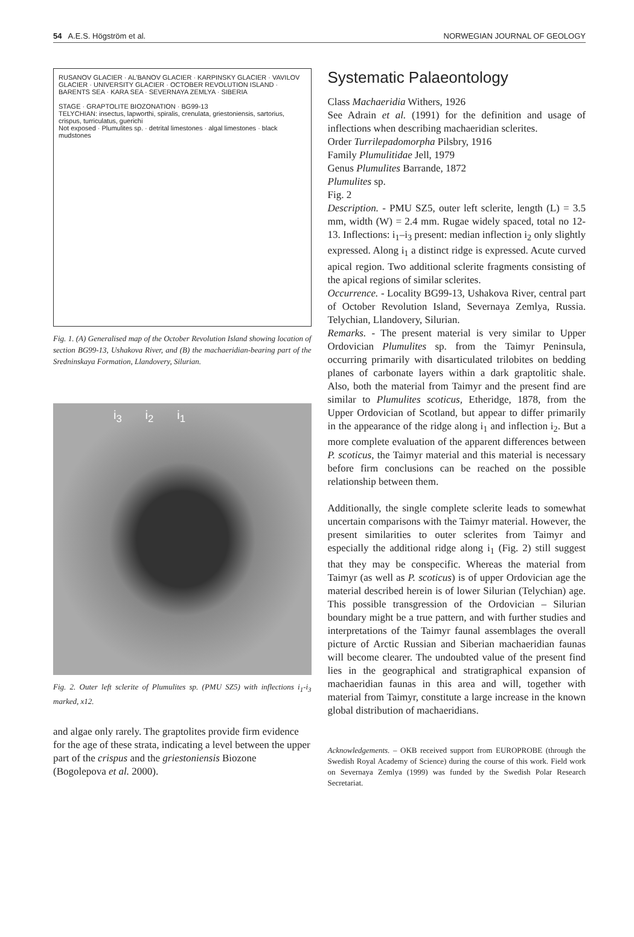54 A.E.S. Högström et al. NORWEGIAN JOURNAL OF GEOLOGY
RUSANOV GLACIER · AL'BANOV GLACIER · KARPINSKY GLACIER · VAVILOV GLACIER · UNIVERSITY GLACIER · OCTOBER REVOLUTION ISLAND · BARENTS SEA · KARA SEA · SEVERNAYA ZEMLYA · SIBERIA
STAGE · GRAPTOLITE BIOZONATION · BG99-13
TELYCHIAN: insectus, lapworthi, spiralis, crenulata, griestoniensis, sartorius, crispus, turriculatus, guerichi
Not exposed · Plumulites sp. · detrital limestones · algal limestones · black mudstones
Fig. 1. (A) Generalised map of the October Revolution Island showing location of section BG99-13, Ushakova River, and (B) the machaeridian-bearing part of the Sredninskaya Formation, Llandovery, Silurian.
i<sub>3</sub> i<sub>2</sub> i<sub>1</sub>
Fig. 2. Outer left sclerite of Plumulites sp. (PMU SZ5) with inflections i<sub>1</sub>-i<sub>3</sub> marked, x12.
and algae only rarely. The graptolites provide firm evidence for the age of these strata, indicating a level between the upper part of the crispus and the griestoniensis Biozone (Bogolepova et al. 2000).
Systematic Palaeontology
Class Machaeridia Withers, 1926
See Adrain et al. (1991) for the definition and usage of inflections when describing machaeridian sclerites.
Order Turrilepadomorpha Pilsbry, 1916
Family Plumulitidae Jell, 1979
Genus Plumulites Barrande, 1872
Plumulites sp.
Fig. 2
Description. - PMU SZ5, outer left sclerite, length (L) = 3.5 mm, width (W) = 2.4 mm. Rugae widely spaced, total no 12-13. Inflections: i<sub>1</sub>–i<sub>3</sub> present: median inflection i<sub>2</sub> only slightly expressed. Along i<sub>1</sub> a distinct ridge is expressed. Acute curved apical region. Two additional sclerite fragments consisting of the apical regions of similar sclerites.
Occurrence. - Locality BG99-13, Ushakova River, central part of October Revolution Island, Severnaya Zemlya, Russia. Telychian, Llandovery, Silurian.
Remarks. - The present material is very similar to Upper Ordovician Plumulites sp. from the Taimyr Peninsula, occurring primarily with disarticulated trilobites on bedding planes of carbonate layers within a dark graptolitic shale. Also, both the material from Taimyr and the present find are similar to Plumulites scoticus, Etheridge, 1878, from the Upper Ordovician of Scotland, but appear to differ primarily in the appearance of the ridge along i<sub>1</sub> and inflection i<sub>2</sub>. But a more complete evaluation of the apparent differences between P. scoticus, the Taimyr material and this material is necessary before firm conclusions can be reached on the possible relationship between them.
Additionally, the single complete sclerite leads to somewhat uncertain comparisons with the Taimyr material. However, the present similarities to outer sclerites from Taimyr and especially the additional ridge along i<sub>1</sub> (Fig. 2) still suggest that they may be conspecific. Whereas the material from Taimyr (as well as P. scoticus) is of upper Ordovician age the material described herein is of lower Silurian (Telychian) age. This possible transgression of the Ordovician – Silurian boundary might be a true pattern, and with further studies and interpretations of the Taimyr faunal assemblages the overall picture of Arctic Russian and Siberian machaeridian faunas will become clearer. The undoubted value of the present find lies in the geographical and stratigraphical expansion of machaeridian faunas in this area and will, together with material from Taimyr, constitute a large increase in the known global distribution of machaeridians.
Acknowledgements. – OKB received support from EUROPROBE (through the Swedish Royal Academy of Science) during the course of this work. Field work on Severnaya Zemlya (1999) was funded by the Swedish Polar Research Secretariat.